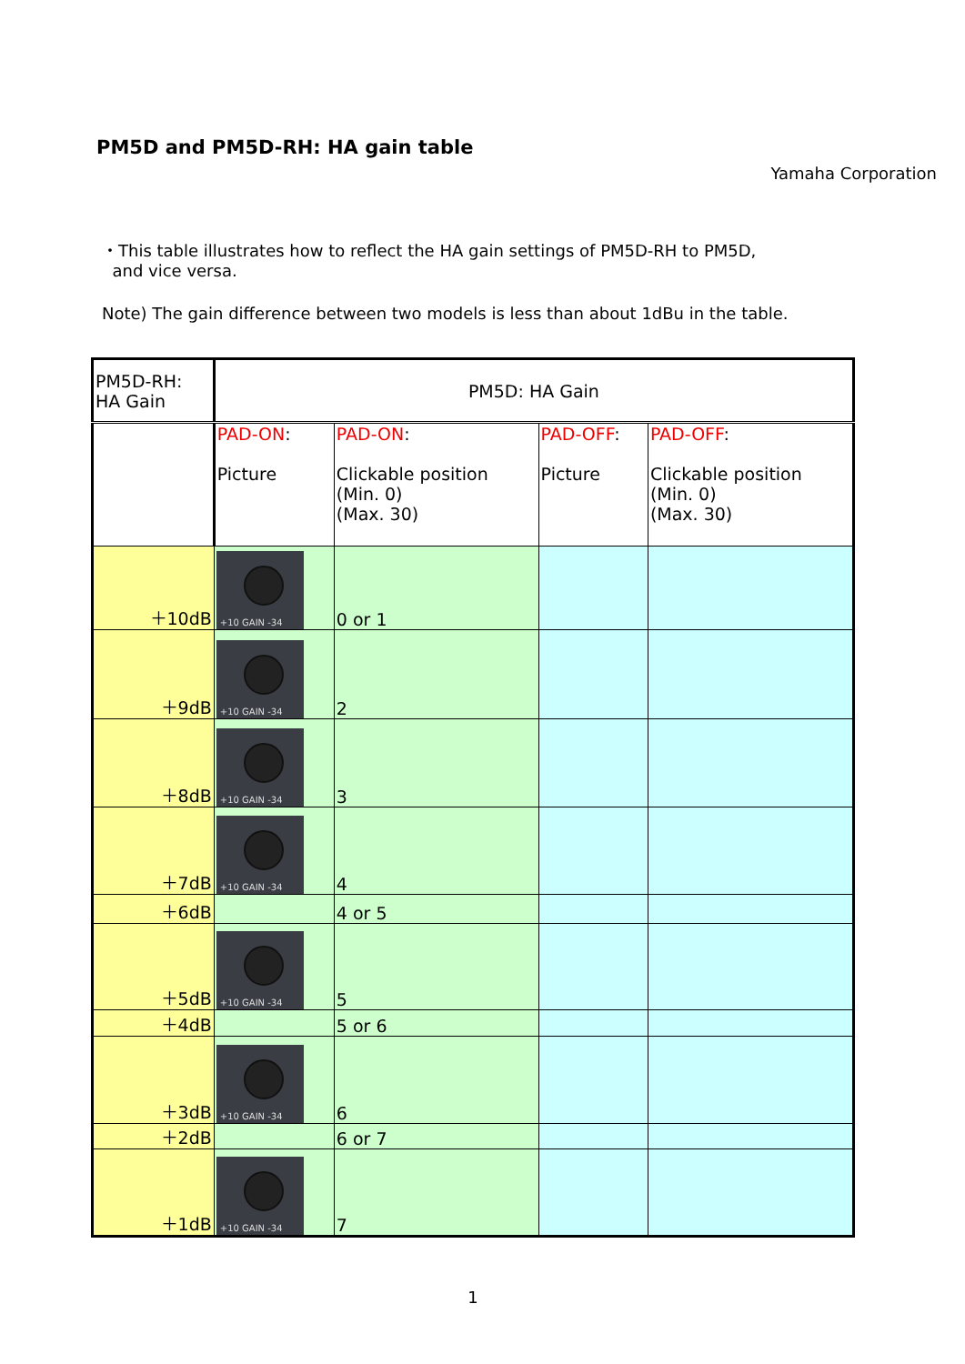PM5D and PM5D-RH: HA gain table
Yamaha Corporation
・This table illustrates how to reflect the HA gain settings of PM5D-RH to PM5D,
and vice versa.
Note) The gain difference between two models is less than about 1dBu in the table.
| PM5D-RH: HA Gain | PM5D: HA Gain | | | |
| --- | --- | --- | --- | --- |
| | PAD-ON : Picture | PAD-ON : Clickable position (Min. 0) (Max. 30) | PAD-OFF : Picture | PAD-OFF : Clickable position (Min. 0) (Max. 30) |
| ＋10dB | +10 GAIN -34 | 0 or 1 | | |
| ＋9dB | +10 GAIN -34 | 2 | | |
| ＋8dB | +10 GAIN -34 | 3 | | |
| ＋7dB | +10 GAIN -34 | 4 | | |
| ＋6dB | | 4 or 5 | | |
| ＋5dB | +10 GAIN -34 | 5 | | |
| ＋4dB | | 5 or 6 | | |
| ＋3dB | +10 GAIN -34 | 6 | | |
| ＋2dB | | 6 or 7 | | |
| ＋1dB | +10 GAIN -34 | 7 | | |
1